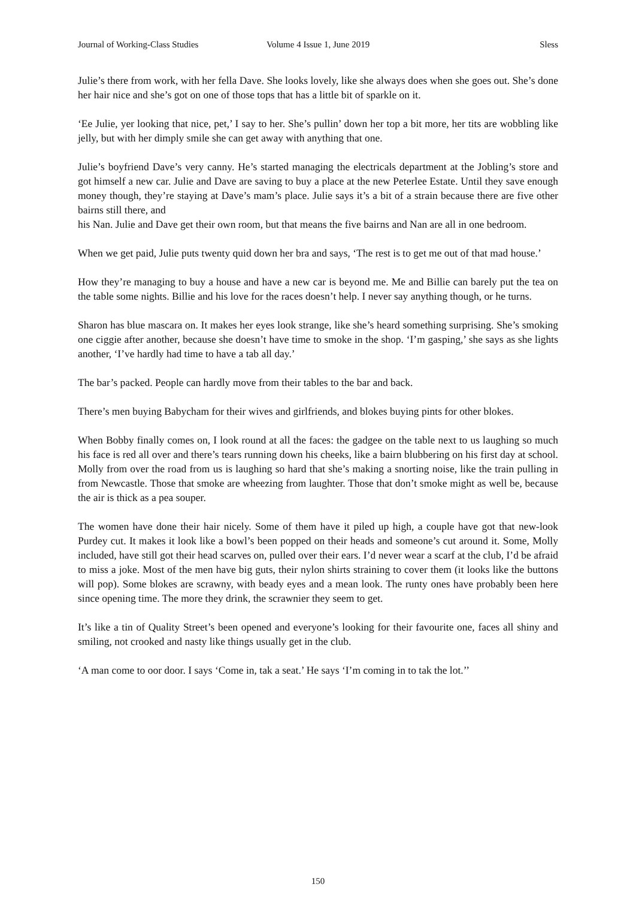Journal of Working-Class Studies Volume 4 Issue 1, June 2019 Sless
Julie’s there from work, with her fella Dave. She looks lovely, like she always does when she goes out. She’s done her hair nice and she’s got on one of those tops that has a little bit of sparkle on it.
‘Ee Julie, yer looking that nice, pet,’ I say to her. She’s pullin’ down her top a bit more, her tits are wobbling like jelly, but with her dimply smile she can get away with anything that one.
Julie’s boyfriend Dave’s very canny. He’s started managing the electricals department at the Jobling’s store and got himself a new car. Julie and Dave are saving to buy a place at the new Peterlee Estate. Until they save enough money though, they’re staying at Dave’s mam’s place. Julie says it’s a bit of a strain because there are five other bairns still there, and
his Nan. Julie and Dave get their own room, but that means the five bairns and Nan are all in one bedroom.
When we get paid, Julie puts twenty quid down her bra and says, ‘The rest is to get me out of that mad house.’
How they’re managing to buy a house and have a new car is beyond me. Me and Billie can barely put the tea on the table some nights. Billie and his love for the races doesn’t help. I never say anything though, or he turns.
Sharon has blue mascara on. It makes her eyes look strange, like she’s heard something surprising. She’s smoking one ciggie after another, because she doesn’t have time to smoke in the shop. ‘I’m gasping,’ she says as she lights another, ‘I’ve hardly had time to have a tab all day.’
The bar’s packed. People can hardly move from their tables to the bar and back.
There’s men buying Babycham for their wives and girlfriends, and blokes buying pints for other blokes.
When Bobby finally comes on, I look round at all the faces: the gadgee on the table next to us laughing so much his face is red all over and there’s tears running down his cheeks, like a bairn blubbering on his first day at school. Molly from over the road from us is laughing so hard that she’s making a snorting noise, like the train pulling in from Newcastle. Those that smoke are wheezing from laughter. Those that don’t smoke might as well be, because the air is thick as a pea souper.
The women have done their hair nicely. Some of them have it piled up high, a couple have got that new-look Purdey cut. It makes it look like a bowl’s been popped on their heads and someone’s cut around it. Some, Molly included, have still got their head scarves on, pulled over their ears. I’d never wear a scarf at the club, I’d be afraid to miss a joke. Most of the men have big guts, their nylon shirts straining to cover them (it looks like the buttons will pop). Some blokes are scrawny, with beady eyes and a mean look. The runty ones have probably been here since opening time. The more they drink, the scrawnier they seem to get.
It’s like a tin of Quality Street’s been opened and everyone’s looking for their favourite one, faces all shiny and smiling, not crooked and nasty like things usually get in the club.
‘A man come to oor door. I says ‘Come in, tak a seat.’ He says ‘I’m coming in to tak the lot.’’
150